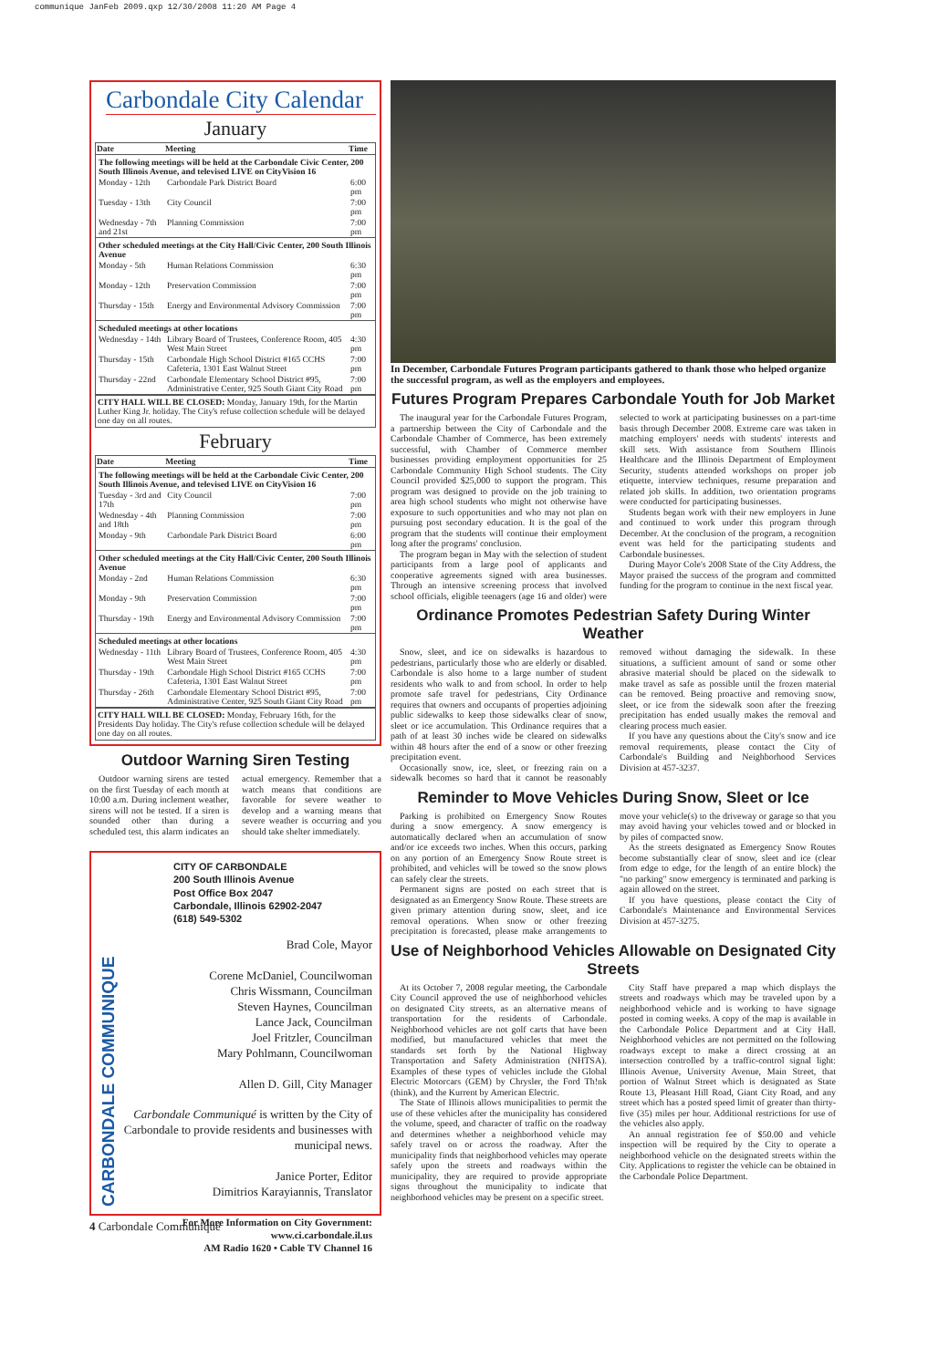communique JanFeb 2009.qxp 12/30/2008 11:20 AM Page 4
Carbondale City Calendar
January
| Date | Meeting | Time |
| --- | --- | --- |
| The following meetings will be held at the Carbondale Civic Center, 200 South Illinois Avenue, and televised LIVE on CityVision 16 | | |
| Monday - 12th | Carbondale Park District Board | 6:00 pm |
| Tuesday - 13th | City Council | 7:00 pm |
| Wednesday - 7th and 21st | Planning Commission | 7:00 pm |
| Other scheduled meetings at the City Hall/Civic Center, 200 South Illinois Avenue | | |
| Monday - 5th | Human Relations Commission | 6:30 pm |
| Monday - 12th | Preservation Commission | 7:00 pm |
| Thursday - 15th | Energy and Environmental Advisory Commission | 7:00 pm |
| Scheduled meetings at other locations | | |
| Wednesday - 14th | Library Board of Trustees, Conference Room, 405 West Main Street | 4:30 pm |
| Thursday - 15th | Carbondale High School District #165 CCHS Cafeteria, 1301 East Walnut Street | 7:00 pm |
| Thursday - 22nd | Carbondale Elementary School District #95, Administrative Center, 925 South Giant City Road | 7:00 pm |
CITY HALL WILL BE CLOSED: Monday, January 19th, for the Martin Luther King Jr. holiday. The City's refuse collection schedule will be delayed one day on all routes.
February
| Date | Meeting | Time |
| --- | --- | --- |
| The following meetings will be held at the Carbondale Civic Center, 200 South Illinois Avenue, and televised LIVE on CityVision 16 | | |
| Tuesday - 3rd and 17th | City Council | 7:00 pm |
| Wednesday - 4th and 18th | Planning Commission | 7:00 pm |
| Monday - 9th | Carbondale Park District Board | 6:00 pm |
| Other scheduled meetings at the City Hall/Civic Center, 200 South Illinois Avenue | | |
| Monday - 2nd | Human Relations Commission | 6:30 pm |
| Monday - 9th | Preservation Commission | 7:00 pm |
| Thursday - 19th | Energy and Environmental Advisory Commission | 7:00 pm |
| Scheduled meetings at other locations | | |
| Wednesday - 11th | Library Board of Trustees, Conference Room, 405 West Main Street | 4:30 pm |
| Thursday - 19th | Carbondale High School District #165 CCHS Cafeteria, 1301 East Walnut Street | 7:00 pm |
| Thursday - 26th | Carbondale Elementary School District #95, Administrative Center, 925 South Giant City Road | 7:00 pm |
CITY HALL WILL BE CLOSED: Monday, February 16th, for the Presidents Day holiday. The City's refuse collection schedule will be delayed one day on all routes.
Outdoor Warning Siren Testing
Outdoor warning sirens are tested on the first Tuesday of each month at 10:00 a.m. During inclement weather, sirens will not be tested. If a siren is sounded other than during a scheduled test, this alarm indicates an actual emergency. Remember that a watch means that conditions are favorable for severe weather to develop and a warning means that severe weather is occurring and you should take shelter immediately.
CARBONDALE COMMUNIQUE
CITY OF CARBONDALE
200 South Illinois Avenue
Post Office Box 2047
Carbondale, Illinois 62902-2047
(618) 549-5302
Brad Cole, Mayor
Corene McDaniel, Councilwoman
Chris Wissmann, Councilman
Steven Haynes, Councilman
Lance Jack, Councilman
Joel Fritzler, Councilman
Mary Pohlmann, Councilwoman
Allen D. Gill, City Manager
Carbondale Communiqué is written by the City of Carbondale to provide residents and businesses with municipal news.
Janice Porter, Editor
Dimitrios Karayiannis, Translator
For More Information on City Government:
www.ci.carbondale.il.us
AM Radio 1620 • Cable TV Channel 16
4 Carbondale Communiqué
In December, Carbondale Futures Program participants gathered to thank those who helped organize the successful program, as well as the employers and employees.
Futures Program Prepares Carbondale Youth for Job Market
The inaugural year for the Carbondale Futures Program, a partnership between the City of Carbondale and the Carbondale Chamber of Commerce, has been extremely successful, with Chamber of Commerce member businesses providing employment opportunities for 25 Carbondale Community High School students. The City Council provided $25,000 to support the program. This program was designed to provide on the job training to area high school students who might not otherwise have exposure to such opportunities and who may not plan on pursuing post secondary education. It is the goal of the program that the students will continue their employment long after the programs' conclusion.
The program began in May with the selection of student participants from a large pool of applicants and cooperative agreements signed with area businesses. Through an intensive screening process that involved school officials, eligible teenagers (age 16 and older) were selected to work at participating businesses on a part-time basis through December 2008. Extreme care was taken in matching employers' needs with students' interests and skill sets. With assistance from Southern Illinois Healthcare and the Illinois Department of Employment Security, students attended workshops on proper job etiquette, interview techniques, resume preparation and related job skills. In addition, two orientation programs were conducted for participating businesses.
Students began work with their new employers in June and continued to work under this program through December. At the conclusion of the program, a recognition event was held for the participating students and Carbondale businesses.
During Mayor Cole's 2008 State of the City Address, the Mayor praised the success of the program and committed funding for the program to continue in the next fiscal year.
Ordinance Promotes Pedestrian Safety During Winter Weather
Snow, sleet, and ice on sidewalks is hazardous to pedestrians, particularly those who are elderly or disabled. Carbondale is also home to a large number of student residents who walk to and from school. In order to help promote safe travel for pedestrians, City Ordinance requires that owners and occupants of properties adjoining public sidewalks to keep those sidewalks clear of snow, sleet or ice accumulation. This Ordinance requires that a path of at least 30 inches wide be cleared on sidewalks within 48 hours after the end of a snow or other freezing precipitation event.
Occasionally snow, ice, sleet, or freezing rain on a sidewalk becomes so hard that it cannot be reasonably removed without damaging the sidewalk. In these situations, a sufficient amount of sand or some other abrasive material should be placed on the sidewalk to make travel as safe as possible until the frozen material can be removed. Being proactive and removing snow, sleet, or ice from the sidewalk soon after the freezing precipitation has ended usually makes the removal and clearing process much easier.
If you have any questions about the City's snow and ice removal requirements, please contact the City of Carbondale's Building and Neighborhood Services Division at 457-3237.
Reminder to Move Vehicles During Snow, Sleet or Ice
Parking is prohibited on Emergency Snow Routes during a snow emergency. A snow emergency is automatically declared when an accumulation of snow and/or ice exceeds two inches. When this occurs, parking on any portion of an Emergency Snow Route street is prohibited, and vehicles will be towed so the snow plows can safely clear the streets.
Permanent signs are posted on each street that is designated as an Emergency Snow Route. These streets are given primary attention during snow, sleet, and ice removal operations. When snow or other freezing precipitation is forecasted, please make arrangements to move your vehicle(s) to the driveway or garage so that you may avoid having your vehicles towed and or blocked in by piles of compacted snow.
As the streets designated as Emergency Snow Routes become substantially clear of snow, sleet and ice (clear from edge to edge, for the length of an entire block) the "no parking" snow emergency is terminated and parking is again allowed on the street.
If you have questions, please contact the City of Carbondale's Maintenance and Environmental Services Division at 457-3275.
Use of Neighborhood Vehicles Allowable on Designated City Streets
At its October 7, 2008 regular meeting, the Carbondale City Council approved the use of neighborhood vehicles on designated City streets, as an alternative means of transportation for the residents of Carbondale. Neighborhood vehicles are not golf carts that have been modified, but manufactured vehicles that meet the standards set forth by the National Highway Transportation and Safety Administration (NHTSA). Examples of these types of vehicles include the Global Electric Motorcars (GEM) by Chrysler, the Ford Th!nk (think), and the Kurrent by American Electric.
The State of Illinois allows municipalities to permit the use of these vehicles after the municipality has considered the volume, speed, and character of traffic on the roadway and determines whether a neighborhood vehicle may safely travel on or across the roadway. After the municipality finds that neighborhood vehicles may operate safely upon the streets and roadways within the municipality, they are required to provide appropriate signs throughout the municipality to indicate that neighborhood vehicles may be present on a specific street.
City Staff have prepared a map which displays the streets and roadways which may be traveled upon by a neighborhood vehicle and is working to have signage posted in coming weeks. A copy of the map is available in the Carbondale Police Department and at City Hall. Neighborhood vehicles are not permitted on the following roadways except to make a direct crossing at an intersection controlled by a traffic-control signal light: Illinois Avenue, University Avenue, Main Street, that portion of Walnut Street which is designated as State Route 13, Pleasant Hill Road, Giant City Road, and any street which has a posted speed limit of greater than thirty-five (35) miles per hour. Additional restrictions for use of the vehicles also apply.
An annual registration fee of $50.00 and vehicle inspection will be required by the City to operate a neighborhood vehicle on the designated streets within the City. Applications to register the vehicle can be obtained in the Carbondale Police Department.